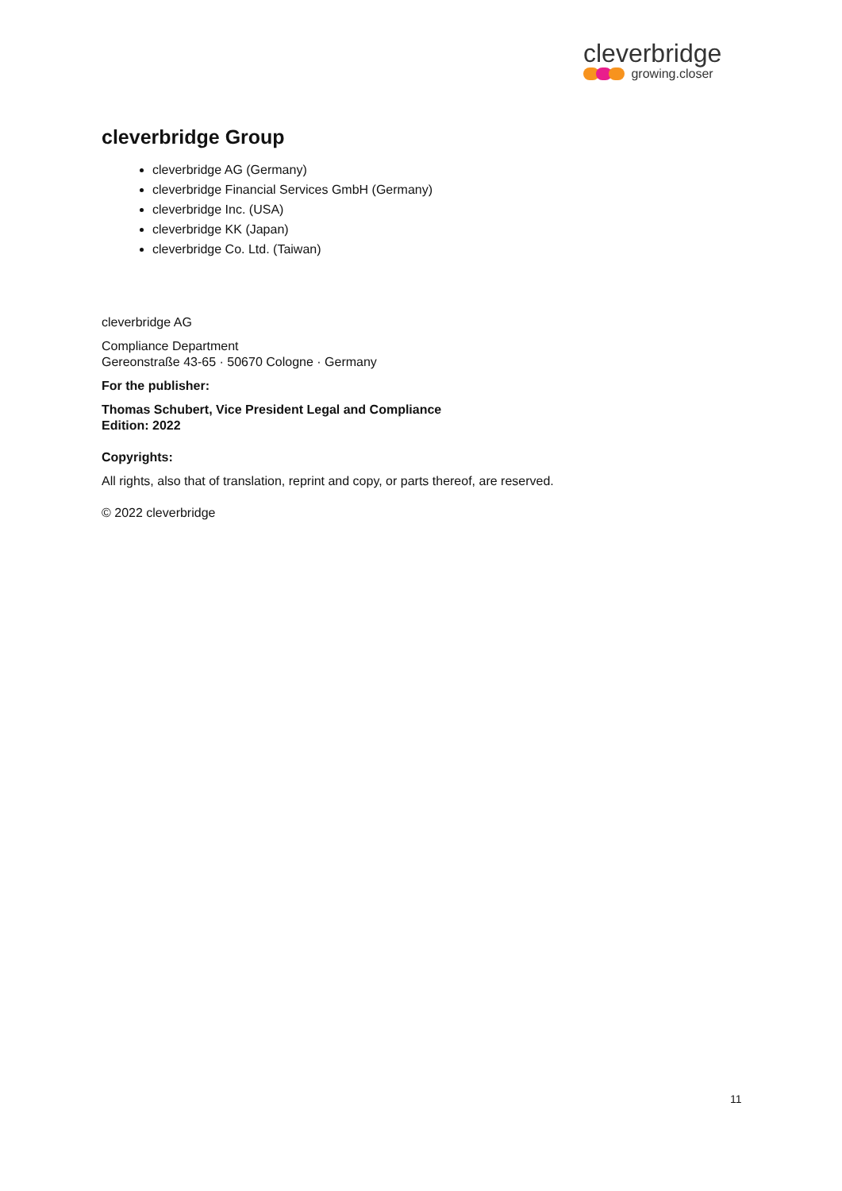cleverbridge
growing.closer
cleverbridge Group
cleverbridge AG (Germany)
cleverbridge Financial Services GmbH (Germany)
cleverbridge Inc. (USA)
cleverbridge KK (Japan)
cleverbridge Co. Ltd. (Taiwan)
cleverbridge AG
Compliance Department
Gereonstraße 43-65 · 50670 Cologne · Germany
For the publisher:
Thomas Schubert, Vice President Legal and Compliance
Edition: 2022
Copyrights:
All rights, also that of translation, reprint and copy, or parts thereof, are reserved.
© 2022 cleverbridge
11